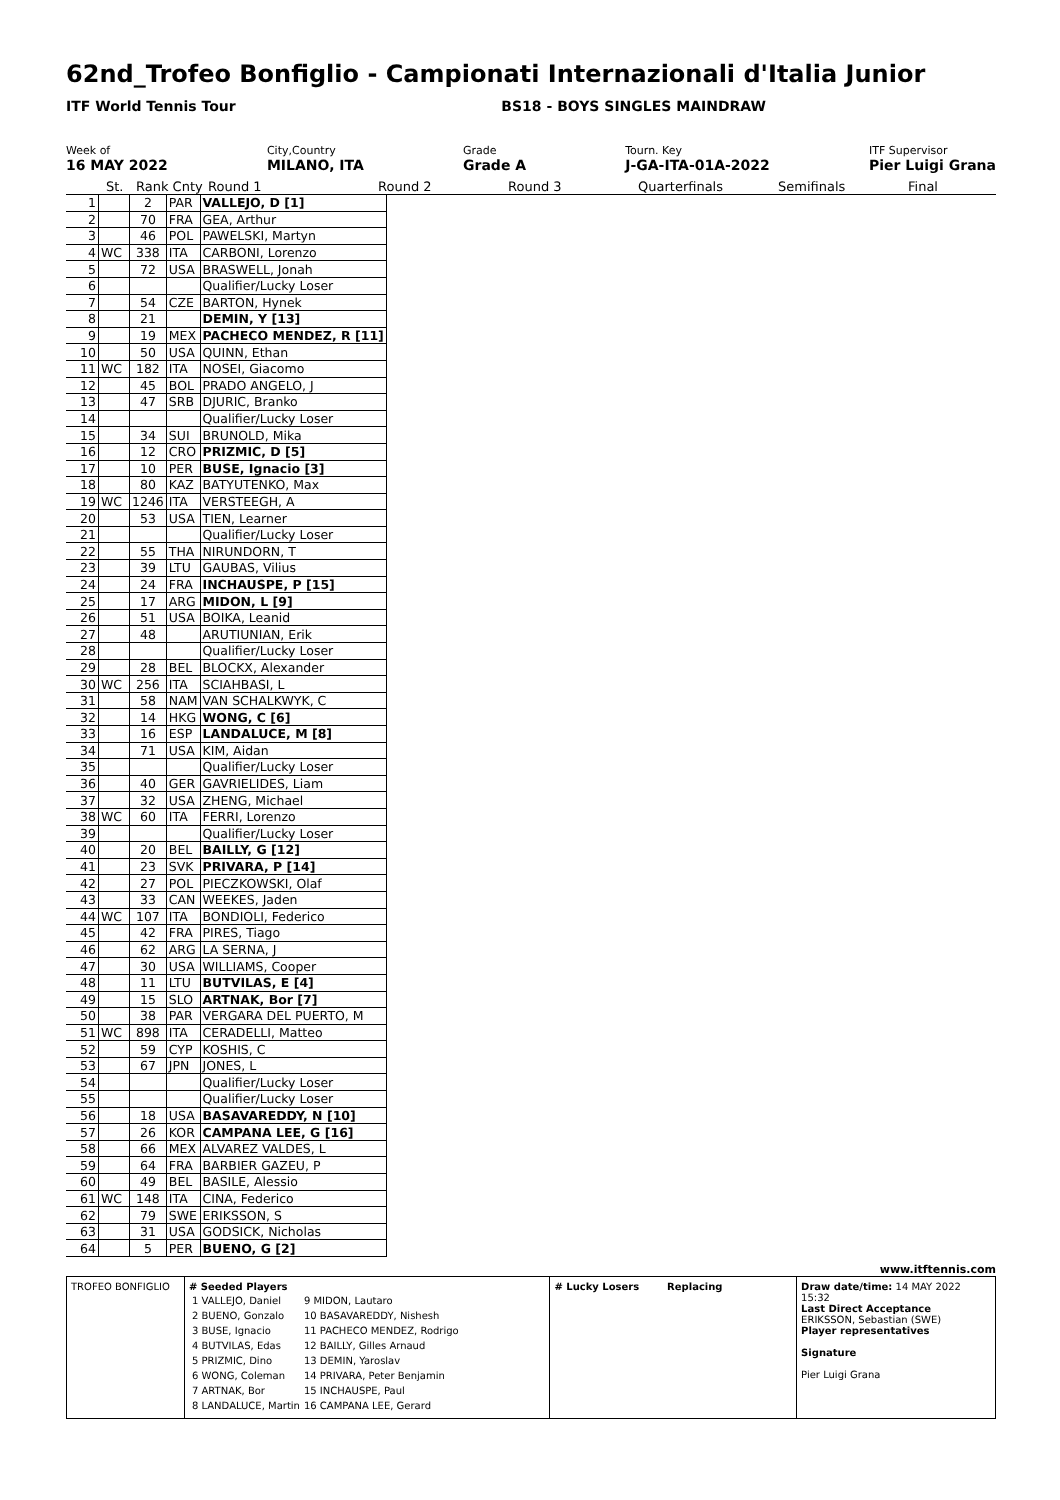62nd_Trofeo Bonfiglio - Campionati Internazionali d'Italia Junior
ITF World Tennis Tour BS18 - BOYS SINGLES MAINDRAW
Week of
16 MAY 2022
City,Country
MILANO, ITA
Grade
Grade A
Tourn. Key
J-GA-ITA-01A-2022
ITF Supervisor
Pier Luigi Grana
St. Rank Cnty Round 1 Round 2 Round 3 Quarterfinals Semifinals Final
| 1 | | 2 | PAR | VALLEJO, D [1] |
| 2 | | 70 | FRA | GEA, Arthur |
| 3 | | 46 | POL | PAWELSKI, Martyn |
| 4 | WC | 338 | ITA | CARBONI, Lorenzo |
| 5 | | 72 | USA | BRASWELL, Jonah |
| 6 | | | | Qualifier/Lucky Loser |
| 7 | | 54 | CZE | BARTON, Hynek |
| 8 | | 21 | | DEMIN, Y [13] |
| 9 | | 19 | MEX | PACHECO MENDEZ, R [11] |
| 10 | | 50 | USA | QUINN, Ethan |
| 11 | WC | 182 | ITA | NOSEI, Giacomo |
| 12 | | 45 | BOL | PRADO ANGELO, J |
| 13 | | 47 | SRB | DJURIC, Branko |
| 14 | | | | Qualifier/Lucky Loser |
| 15 | | 34 | SUI | BRUNOLD, Mika |
| 16 | | 12 | CRO | PRIZMIC, D [5] |
| 17 | | 10 | PER | BUSE, Ignacio [3] |
| 18 | | 80 | KAZ | BATYUTENKO, Max |
| 19 | WC | 1246 | ITA | VERSTEEGH, A |
| 20 | | 53 | USA | TIEN, Learner |
| 21 | | | | Qualifier/Lucky Loser |
| 22 | | 55 | THA | NIRUNDORN, T |
| 23 | | 39 | LTU | GAUBAS, Vilius |
| 24 | | 24 | FRA | INCHAUSPE, P [15] |
| 25 | | 17 | ARG | MIDON, L [9] |
| 26 | | 51 | USA | BOIKA, Leanid |
| 27 | | 48 | | ARUTIUNIAN, Erik |
| 28 | | | | Qualifier/Lucky Loser |
| 29 | | 28 | BEL | BLOCKX, Alexander |
| 30 | WC | 256 | ITA | SCIAHBASI, L |
| 31 | | 58 | NAM | VAN SCHALKWYK, C |
| 32 | | 14 | HKG | WONG, C [6] |
| 33 | | 16 | ESP | LANDALUCE, M [8] |
| 34 | | 71 | USA | KIM, Aidan |
| 35 | | | | Qualifier/Lucky Loser |
| 36 | | 40 | GER | GAVRIELIDES, Liam |
| 37 | | 32 | USA | ZHENG, Michael |
| 38 | WC | 60 | ITA | FERRI, Lorenzo |
| 39 | | | | Qualifier/Lucky Loser |
| 40 | | 20 | BEL | BAILLY, G [12] |
| 41 | | 23 | SVK | PRIVARA, P [14] |
| 42 | | 27 | POL | PIECZKOWSKI, Olaf |
| 43 | | 33 | CAN | WEEKES, Jaden |
| 44 | WC | 107 | ITA | BONDIOLI, Federico |
| 45 | | 42 | FRA | PIRES, Tiago |
| 46 | | 62 | ARG | LA SERNA, J |
| 47 | | 30 | USA | WILLIAMS, Cooper |
| 48 | | 11 | LTU | BUTVILAS, E [4] |
| 49 | | 15 | SLO | ARTNAK, Bor [7] |
| 50 | | 38 | PAR | VERGARA DEL PUERTO, M |
| 51 | WC | 898 | ITA | CERADELLI, Matteo |
| 52 | | 59 | CYP | KOSHIS, C |
| 53 | | 67 | JPN | JONES, L |
| 54 | | | | Qualifier/Lucky Loser |
| 55 | | | | Qualifier/Lucky Loser |
| 56 | | 18 | USA | BASAVAREDDY, N [10] |
| 57 | | 26 | KOR | CAMPANA LEE, G [16] |
| 58 | | 66 | MEX | ALVAREZ VALDES, L |
| 59 | | 64 | FRA | BARBIER GAZEU, P |
| 60 | | 49 | BEL | BASILE, Alessio |
| 61 | WC | 148 | ITA | CINA, Federico |
| 62 | | 79 | SWE | ERIKSSON, S |
| 63 | | 31 | USA | GODSICK, Nicholas |
| 64 | | 5 | PER | BUENO, G [2] |
www.itftennis.com
TROFEO BONFIGLIO # Seeded Players
| 1 VALLEJO, Daniel | 9 MIDON, Lautaro |
| 2 BUENO, Gonzalo | 10 BASAVAREDDY, Nishesh |
| 3 BUSE, Ignacio | 11 PACHECO MENDEZ, Rodrigo |
| 4 BUTVILAS, Edas | 12 BAILLY, Gilles Arnaud |
| 5 PRIZMIC, Dino | 13 DEMIN, Yaroslav |
| 6 WONG, Coleman | 14 PRIVARA, Peter Benjamin |
| 7 ARTNAK, Bor | 15 INCHAUSPE, Paul |
| 8 LANDALUCE, Martin | 16 CAMPANA LEE, Gerard |
# Lucky Losers Replacing Draw date/time: 14 MAY 2022 15:32
Last Direct Acceptance
ERIKSSON, Sebastian (SWE)
Player representatives
Signature
Pier Luigi Grana